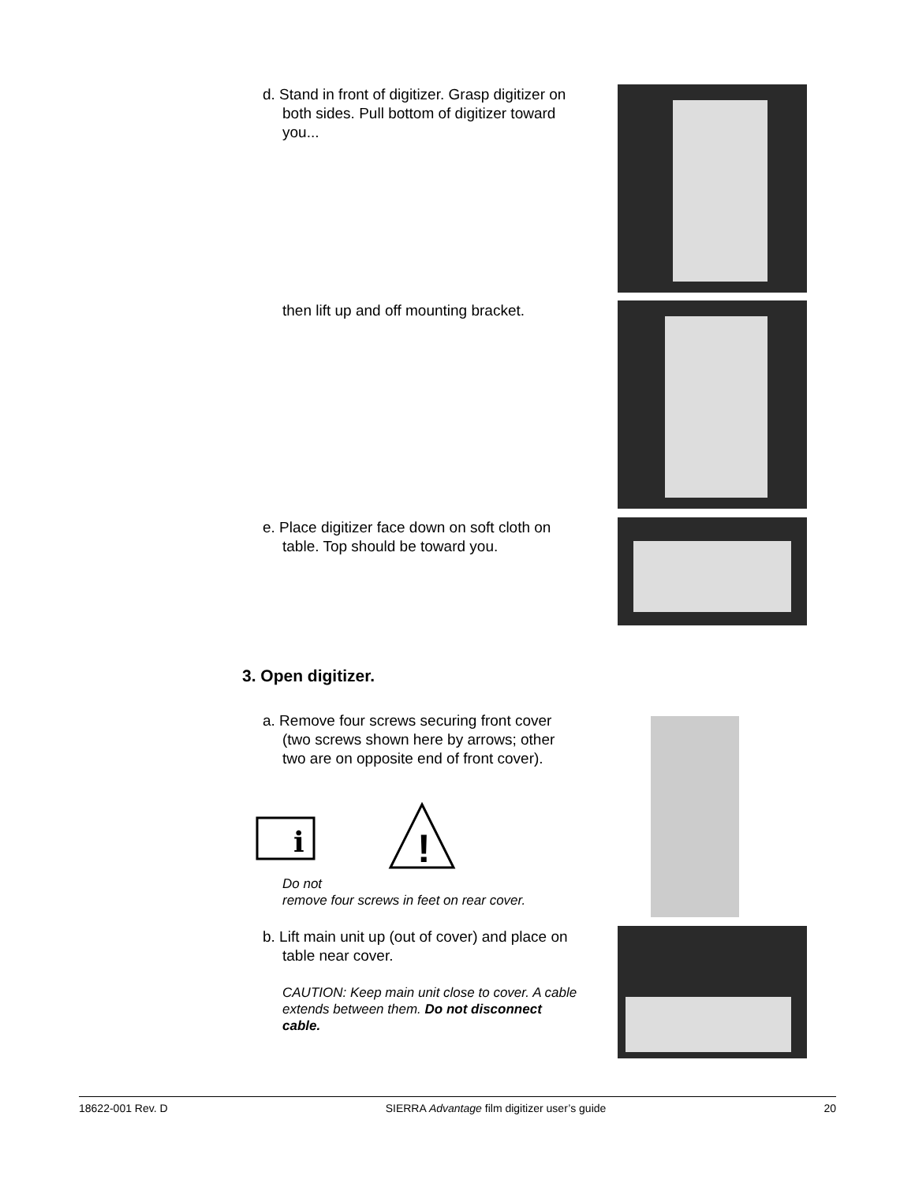d. Stand in front of digitizer. Grasp digitizer on both sides. Pull bottom of digitizer toward you...
then lift up and off mounting bracket.
e. Place digitizer face down on soft cloth on table. Top should be toward you.
3. Open digitizer.
a. Remove four screws securing front cover (two screws shown here by arrows; other two are on opposite end of front cover).
i
!
Do not
remove four screws in feet on rear cover.
b. Lift main unit up (out of cover) and place on table near cover.
CAUTION: Keep main unit close to cover. A cable extends between them. Do not disconnect cable.
18622-001 Rev. D SIERRA Advantage film digitizer user’s guide 20